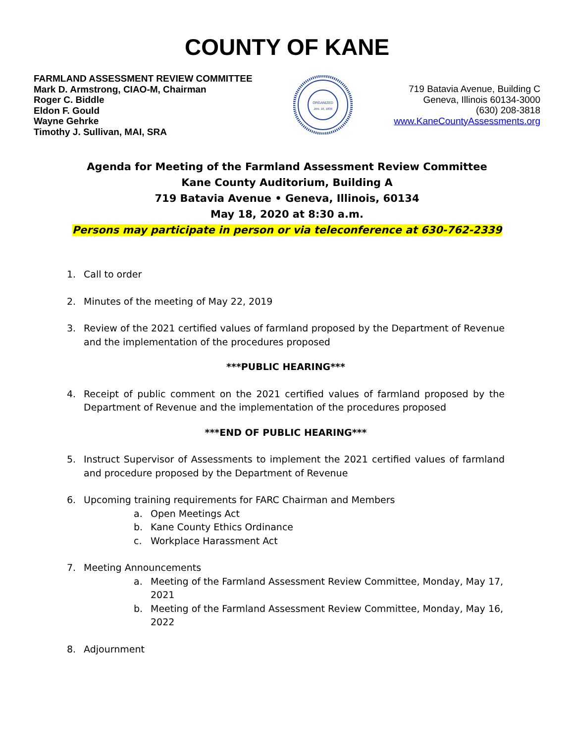COUNTY OF KANE
FARMLAND ASSESSMENT REVIEW COMMITTEE
Mark D. Armstrong, CIAO-M, Chairman
Roger C. Biddle
Eldon F. Gould
Wayne Gehrke
Timothy J. Sullivan, MAI, SRA
ORGANIZED
JAN. 16, 1836
719 Batavia Avenue, Building C
Geneva, Illinois 60134-3000
(630) 208-3818
www.KaneCountyAssessments.org
Agenda for Meeting of the Farmland Assessment Review Committee
Kane County Auditorium, Building A
719 Batavia Avenue • Geneva, Illinois, 60134
May 18, 2020 at 8:30 a.m.
Persons may participate in person or via teleconference at 630-762-2339
1. Call to order
2. Minutes of the meeting of May 22, 2019
3. Review of the 2021 certified values of farmland proposed by the Department of Revenue and the implementation of the procedures proposed
***PUBLIC HEARING***
4. Receipt of public comment on the 2021 certified values of farmland proposed by the Department of Revenue and the implementation of the procedures proposed
***END OF PUBLIC HEARING***
5. Instruct Supervisor of Assessments to implement the 2021 certified values of farmland and procedure proposed by the Department of Revenue
6. Upcoming training requirements for FARC Chairman and Members
a. Open Meetings Act
b. Kane County Ethics Ordinance
c. Workplace Harassment Act
7. Meeting Announcements
a. Meeting of the Farmland Assessment Review Committee, Monday, May 17, 2021
b. Meeting of the Farmland Assessment Review Committee, Monday, May 16, 2022
8. Adjournment